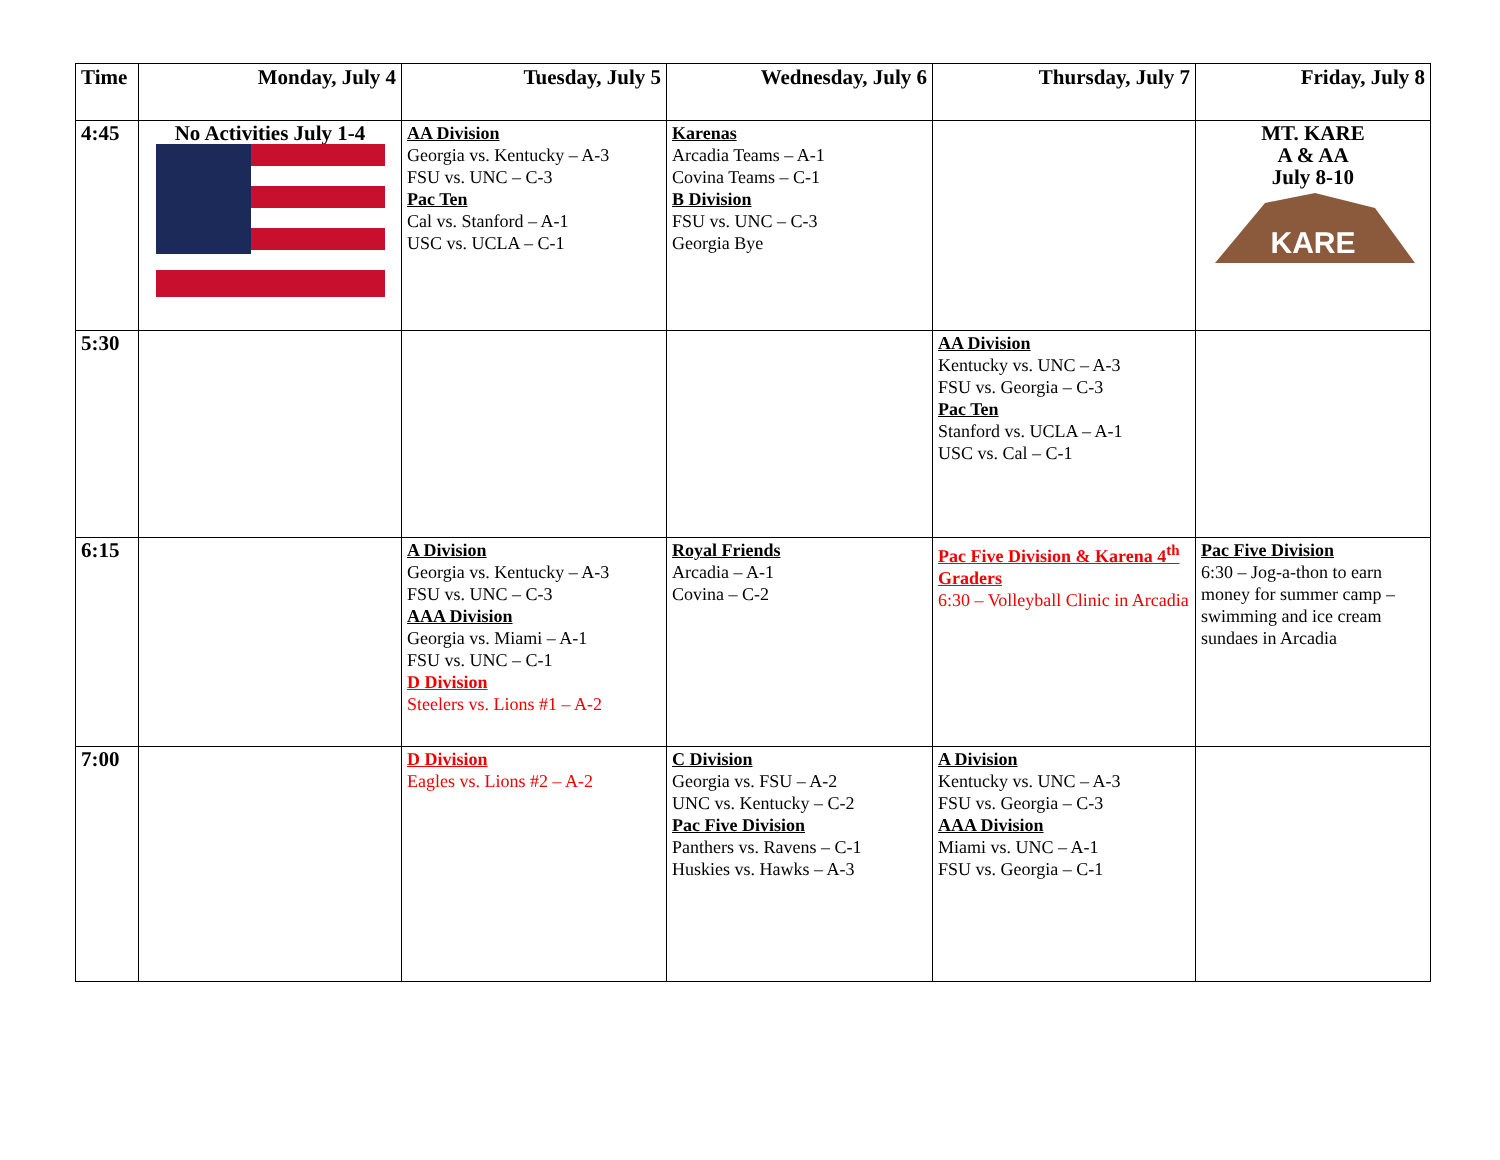| Time | Monday, July 4 | Tuesday, July 5 | Wednesday, July 6 | Thursday, July 7 | Friday, July 8 |
| --- | --- | --- | --- | --- | --- |
| 4:45 | No Activities July 1-4 | AA Division Georgia vs. Kentucky – A-3 FSU vs. UNC – C-3 Pac Ten Cal vs. Stanford – A-1 USC vs. UCLA – C-1 | Karenas Arcadia Teams – A-1 Covina Teams – C-1 B Division FSU vs. UNC – C-3 Georgia Bye | | MT. KARE A & AA July 8-10 KARE |
| 5:30 | | | | AA Division Kentucky vs. UNC – A-3 FSU vs. Georgia – C-3 Pac Ten Stanford vs. UCLA – A-1 USC vs. Cal – C-1 | |
| 6:15 | | A Division Georgia vs. Kentucky – A-3 FSU vs. UNC – C-3 AAA Division Georgia vs. Miami – A-1 FSU vs. UNC – C-1 D Division Steelers vs. Lions #1 – A-2 | Royal Friends Arcadia – A-1 Covina – C-2 | Pac Five Division & Karena 4<sup>th</sup> Graders 6:30 – Volleyball Clinic in Arcadia | Pac Five Division 6:30 – Jog-a-thon to earn money for summer camp – swimming and ice cream sundaes in Arcadia |
| 7:00 | | D Division Eagles vs. Lions #2 – A-2 | C Division Georgia vs. FSU – A-2 UNC vs. Kentucky – C-2 Pac Five Division Panthers vs. Ravens – C-1 Huskies vs. Hawks – A-3 | A Division Kentucky vs. UNC – A-3 FSU vs. Georgia – C-3 AAA Division Miami vs. UNC – A-1 FSU vs. Georgia – C-1 | |